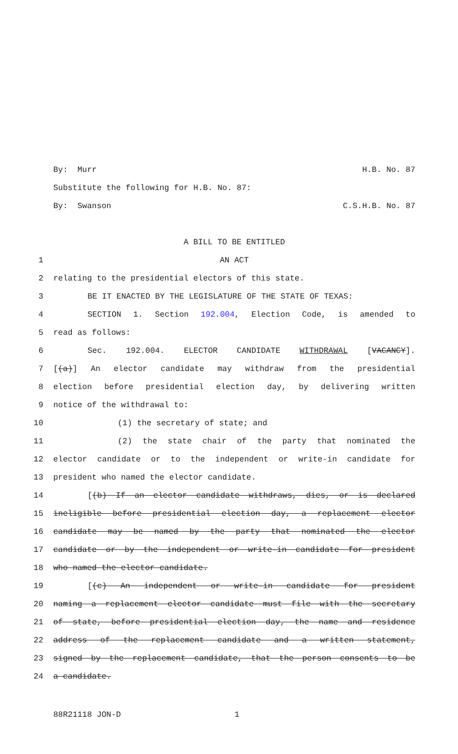By: Murr H.B. No. 87
Substitute the following for H.B. No. 87:
By: Swanson C.S.H.B. No. 87
A BILL TO BE ENTITLED
1 AN ACT
2 relating to the presidential electors of this state.
3 BE IT ENACTED BY THE LEGISLATURE OF THE STATE OF TEXAS:
4 SECTION 1. Section 192.004, Election Code, is amended to
5 read as follows:
6 Sec. 192.004. ELECTOR CANDIDATE WITHDRAWAL [VACANCY].
7 [(a)] An elector candidate may withdraw from the presidential
8 election before presidential election day, by delivering written
9 notice of the withdrawal to:
10 (1) the secretary of state; and
11 (2) the state chair of the party that nominated the
12 elector candidate or to the independent or write-in candidate for
13 president who named the elector candidate.
14 [(b) If an elector candidate withdraws, dies, or is declared
15 ineligible before presidential election day, a replacement elector
16 candidate may be named by the party that nominated the elector
17 candidate or by the independent or write-in candidate for president
18 who named the elector candidate.
19 [(c) An independent or write-in candidate for president
20 naming a replacement elector candidate must file with the secretary
21 of state, before presidential election day, the name and residence
22 address of the replacement candidate and a written statement,
23 signed by the replacement candidate, that the person consents to be
24 a candidate.
88R21118 JON-D 1